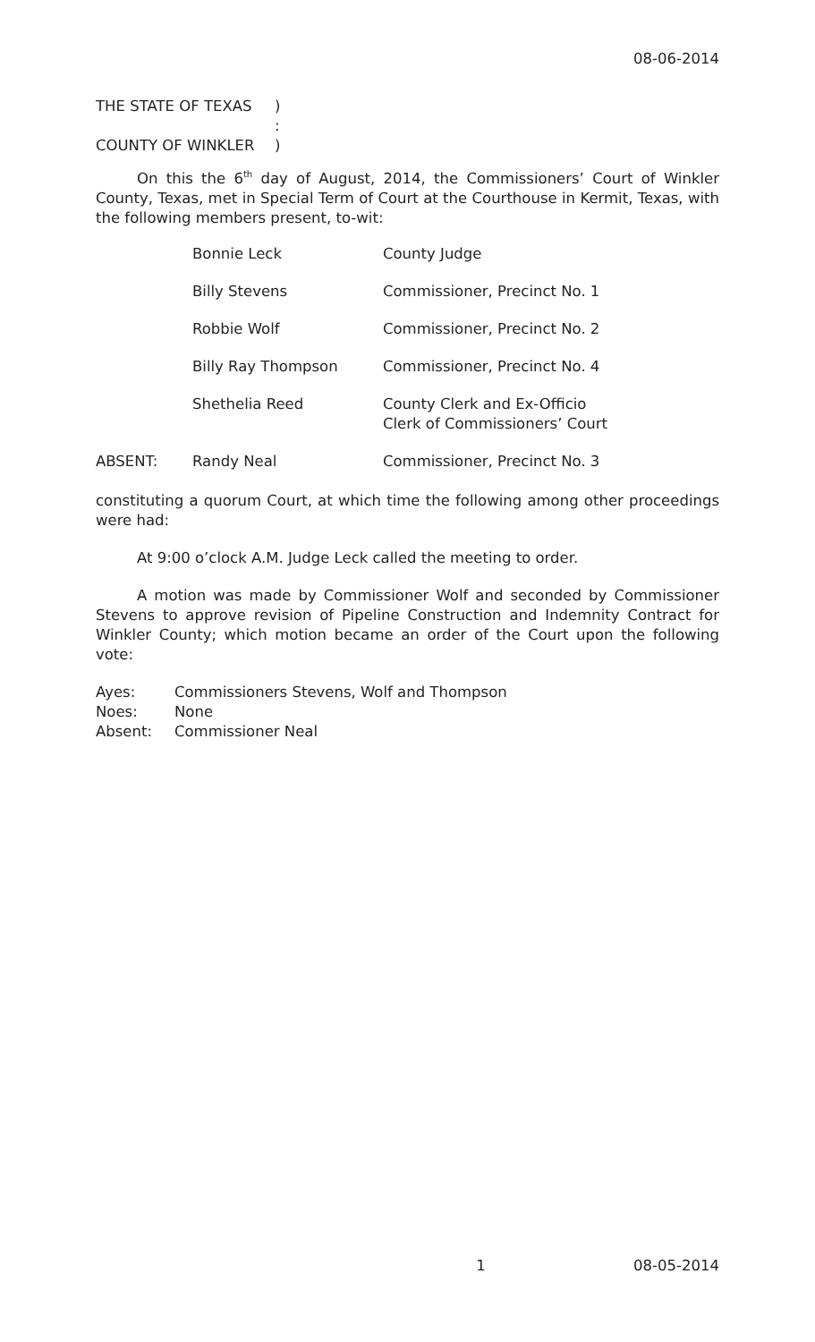08-06-2014
| THE STATE OF TEXAS | ) |
| | : |
| COUNTY OF WINKLER | ) |
On this the 6<sup>th</sup> day of August, 2014, the Commissioners’ Court of Winkler County, Texas, met in Special Term of Court at the Courthouse in Kermit, Texas, with the following members present, to-wit:
| | Bonnie Leck | County Judge |
| | Billy Stevens | Commissioner, Precinct No. 1 |
| | Robbie Wolf | Commissioner, Precinct No. 2 |
| | Billy Ray Thompson | Commissioner, Precinct No. 4 |
| | Shethelia Reed | County Clerk and Ex-Officio Clerk of Commissioners’ Court |
| ABSENT: | Randy Neal | Commissioner, Precinct No. 3 |
constituting a quorum Court, at which time the following among other proceedings were had:
At 9:00 o’clock A.M. Judge Leck called the meeting to order.
A motion was made by Commissioner Wolf and seconded by Commissioner Stevens to approve revision of Pipeline Construction and Indemnity Contract for Winkler County; which motion became an order of the Court upon the following vote:
| Ayes: | Commissioners Stevens, Wolf and Thompson |
| Noes: | None |
| Absent: | Commissioner Neal |
1 08-05-2014